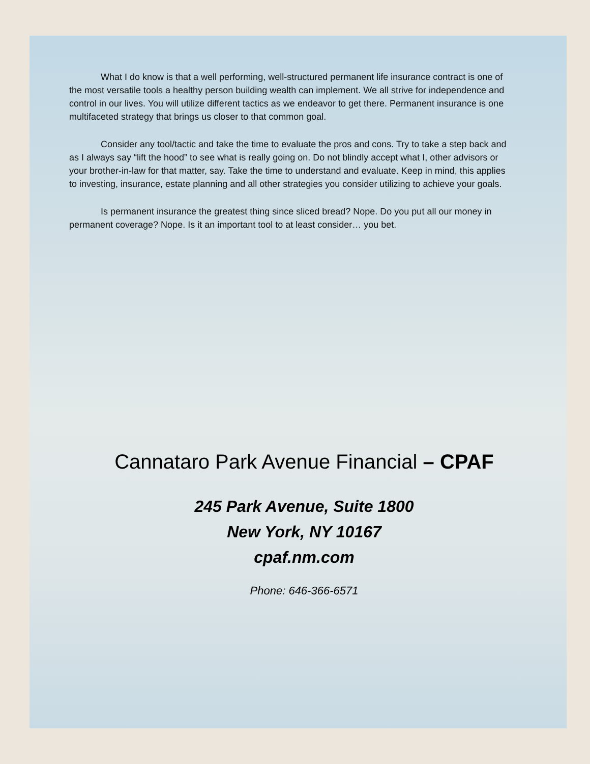What I do know is that a well performing, well-structured permanent life insurance contract is one of the most versatile tools a healthy person building wealth can implement. We all strive for independence and control in our lives. You will utilize different tactics as we endeavor to get there. Permanent insurance is one multifaceted strategy that brings us closer to that common goal.
Consider any tool/tactic and take the time to evaluate the pros and cons. Try to take a step back and as I always say “lift the hood” to see what is really going on. Do not blindly accept what I, other advisors or your brother-in-law for that matter, say. Take the time to understand and evaluate. Keep in mind, this applies to investing, insurance, estate planning and all other strategies you consider utilizing to achieve your goals.
Is permanent insurance the greatest thing since sliced bread? Nope. Do you put all our money in permanent coverage? Nope. Is it an important tool to at least consider… you bet.
Cannataro Park Avenue Financial – CPAF
245 Park Avenue, Suite 1800
New York, NY 10167
cpaf.nm.com
Phone: 646-366-6571